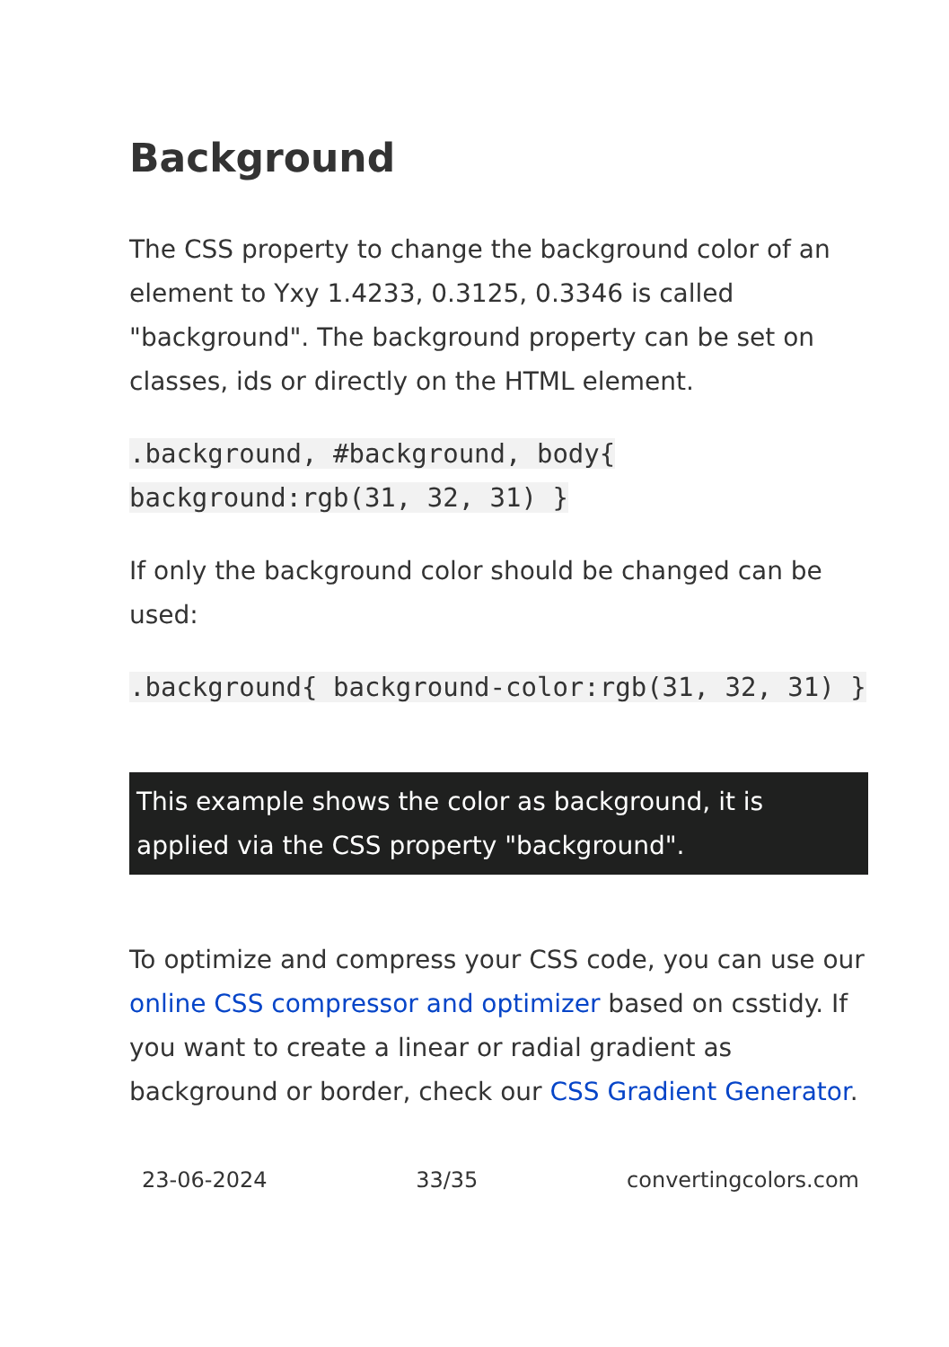Background
The CSS property to change the background color of an element to Yxy 1.4233, 0.3125, 0.3346 is called "background". The background property can be set on classes, ids or directly on the HTML element.
.background, #background, body{ background:rgb(31, 32, 31) }
If only the background color should be changed can be used:
.background{ background-color:rgb(31, 32, 31) }
This example shows the color as background, it is applied via the CSS property "background".
To optimize and compress your CSS code, you can use our online CSS compressor and optimizer based on csstidy. If you want to create a linear or radial gradient as background or border, check our CSS Gradient Generator.
23-06-2024 33/35 convertingcolors.com